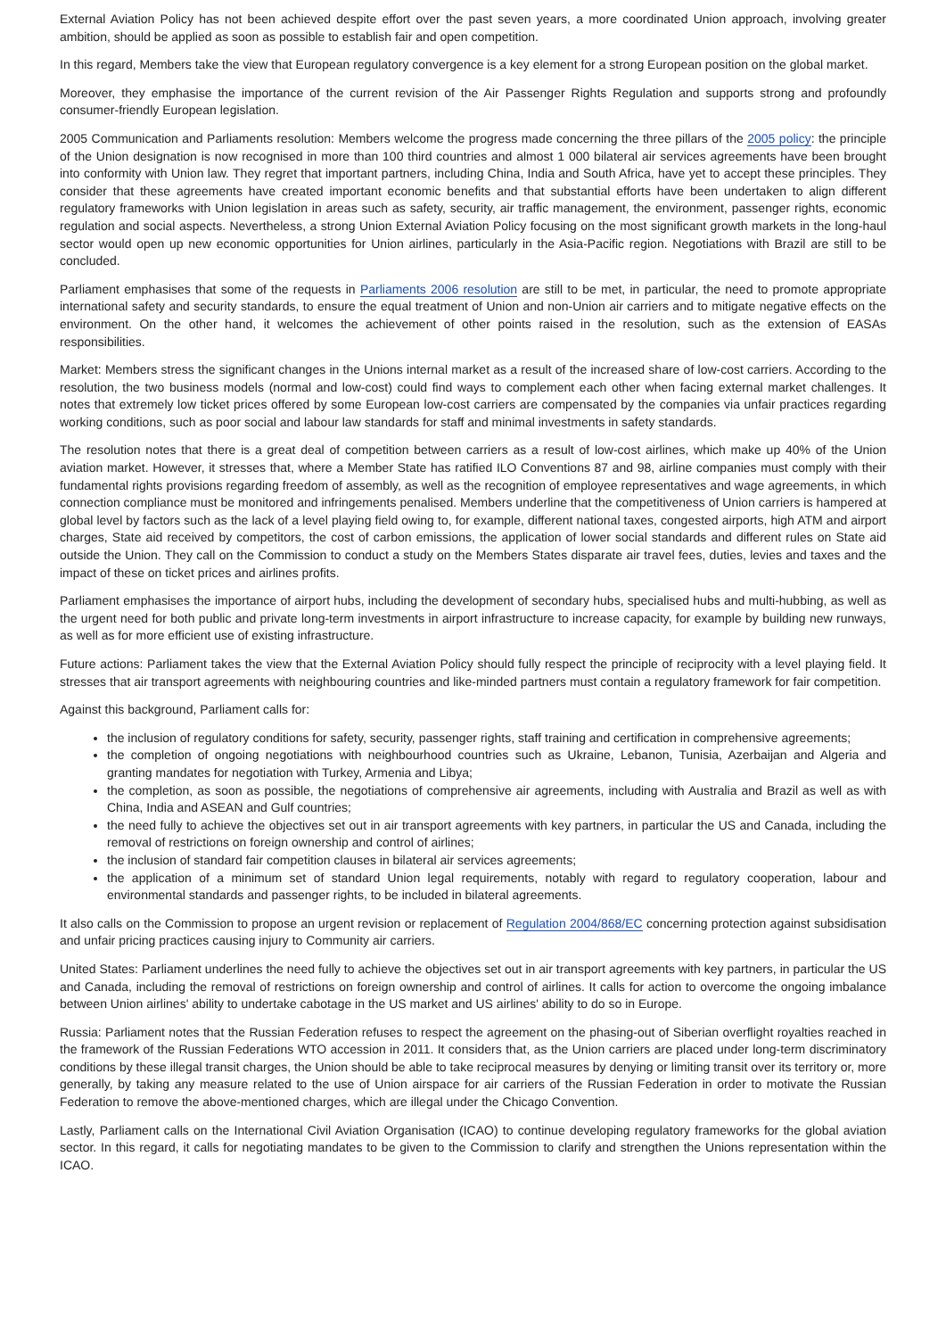External Aviation Policy has not been achieved despite effort over the past seven years, a more coordinated Union approach, involving greater ambition, should be applied as soon as possible to establish fair and open competition.
In this regard, Members take the view that European regulatory convergence is a key element for a strong European position on the global market.
Moreover, they emphasise the importance of the current revision of the Air Passenger Rights Regulation and supports strong and profoundly consumer-friendly European legislation.
2005 Communication and Parliaments resolution: Members welcome the progress made concerning the three pillars of the 2005 policy: the principle of the Union designation is now recognised in more than 100 third countries and almost 1 000 bilateral air services agreements have been brought into conformity with Union law. They regret that important partners, including China, India and South Africa, have yet to accept these principles. They consider that these agreements have created important economic benefits and that substantial efforts have been undertaken to align different regulatory frameworks with Union legislation in areas such as safety, security, air traffic management, the environment, passenger rights, economic regulation and social aspects. Nevertheless, a strong Union External Aviation Policy focusing on the most significant growth markets in the long-haul sector would open up new economic opportunities for Union airlines, particularly in the Asia-Pacific region. Negotiations with Brazil are still to be concluded.
Parliament emphasises that some of the requests in Parliaments 2006 resolution are still to be met, in particular, the need to promote appropriate international safety and security standards, to ensure the equal treatment of Union and non-Union air carriers and to mitigate negative effects on the environment. On the other hand, it welcomes the achievement of other points raised in the resolution, such as the extension of EASAs responsibilities.
Market: Members stress the significant changes in the Unions internal market as a result of the increased share of low-cost carriers. According to the resolution, the two business models (normal and low-cost) could find ways to complement each other when facing external market challenges. It notes that extremely low ticket prices offered by some European low-cost carriers are compensated by the companies via unfair practices regarding working conditions, such as poor social and labour law standards for staff and minimal investments in safety standards.
The resolution notes that there is a great deal of competition between carriers as a result of low-cost airlines, which make up 40% of the Union aviation market. However, it stresses that, where a Member State has ratified ILO Conventions 87 and 98, airline companies must comply with their fundamental rights provisions regarding freedom of assembly, as well as the recognition of employee representatives and wage agreements, in which connection compliance must be monitored and infringements penalised. Members underline that the competitiveness of Union carriers is hampered at global level by factors such as the lack of a level playing field owing to, for example, different national taxes, congested airports, high ATM and airport charges, State aid received by competitors, the cost of carbon emissions, the application of lower social standards and different rules on State aid outside the Union. They call on the Commission to conduct a study on the Members States disparate air travel fees, duties, levies and taxes and the impact of these on ticket prices and airlines profits.
Parliament emphasises the importance of airport hubs, including the development of secondary hubs, specialised hubs and multi-hubbing, as well as the urgent need for both public and private long-term investments in airport infrastructure to increase capacity, for example by building new runways, as well as for more efficient use of existing infrastructure.
Future actions: Parliament takes the view that the External Aviation Policy should fully respect the principle of reciprocity with a level playing field. It stresses that air transport agreements with neighbouring countries and like-minded partners must contain a regulatory framework for fair competition.
Against this background, Parliament calls for:
the inclusion of regulatory conditions for safety, security, passenger rights, staff training and certification in comprehensive agreements;
the completion of ongoing negotiations with neighbourhood countries such as Ukraine, Lebanon, Tunisia, Azerbaijan and Algeria and granting mandates for negotiation with Turkey, Armenia and Libya;
the completion, as soon as possible, the negotiations of comprehensive air agreements, including with Australia and Brazil as well as with China, India and ASEAN and Gulf countries;
the need fully to achieve the objectives set out in air transport agreements with key partners, in particular the US and Canada, including the removal of restrictions on foreign ownership and control of airlines;
the inclusion of standard fair competition clauses in bilateral air services agreements;
the application of a minimum set of standard Union legal requirements, notably with regard to regulatory cooperation, labour and environmental standards and passenger rights, to be included in bilateral agreements.
It also calls on the Commission to propose an urgent revision or replacement of Regulation 2004/868/EC concerning protection against subsidisation and unfair pricing practices causing injury to Community air carriers.
United States: Parliament underlines the need fully to achieve the objectives set out in air transport agreements with key partners, in particular the US and Canada, including the removal of restrictions on foreign ownership and control of airlines. It calls for action to overcome the ongoing imbalance between Union airlines' ability to undertake cabotage in the US market and US airlines' ability to do so in Europe.
Russia: Parliament notes that the Russian Federation refuses to respect the agreement on the phasing-out of Siberian overflight royalties reached in the framework of the Russian Federations WTO accession in 2011. It considers that, as the Union carriers are placed under long-term discriminatory conditions by these illegal transit charges, the Union should be able to take reciprocal measures by denying or limiting transit over its territory or, more generally, by taking any measure related to the use of Union airspace for air carriers of the Russian Federation in order to motivate the Russian Federation to remove the above-mentioned charges, which are illegal under the Chicago Convention.
Lastly, Parliament calls on the International Civil Aviation Organisation (ICAO) to continue developing regulatory frameworks for the global aviation sector. In this regard, it calls for negotiating mandates to be given to the Commission to clarify and strengthen the Unions representation within the ICAO.